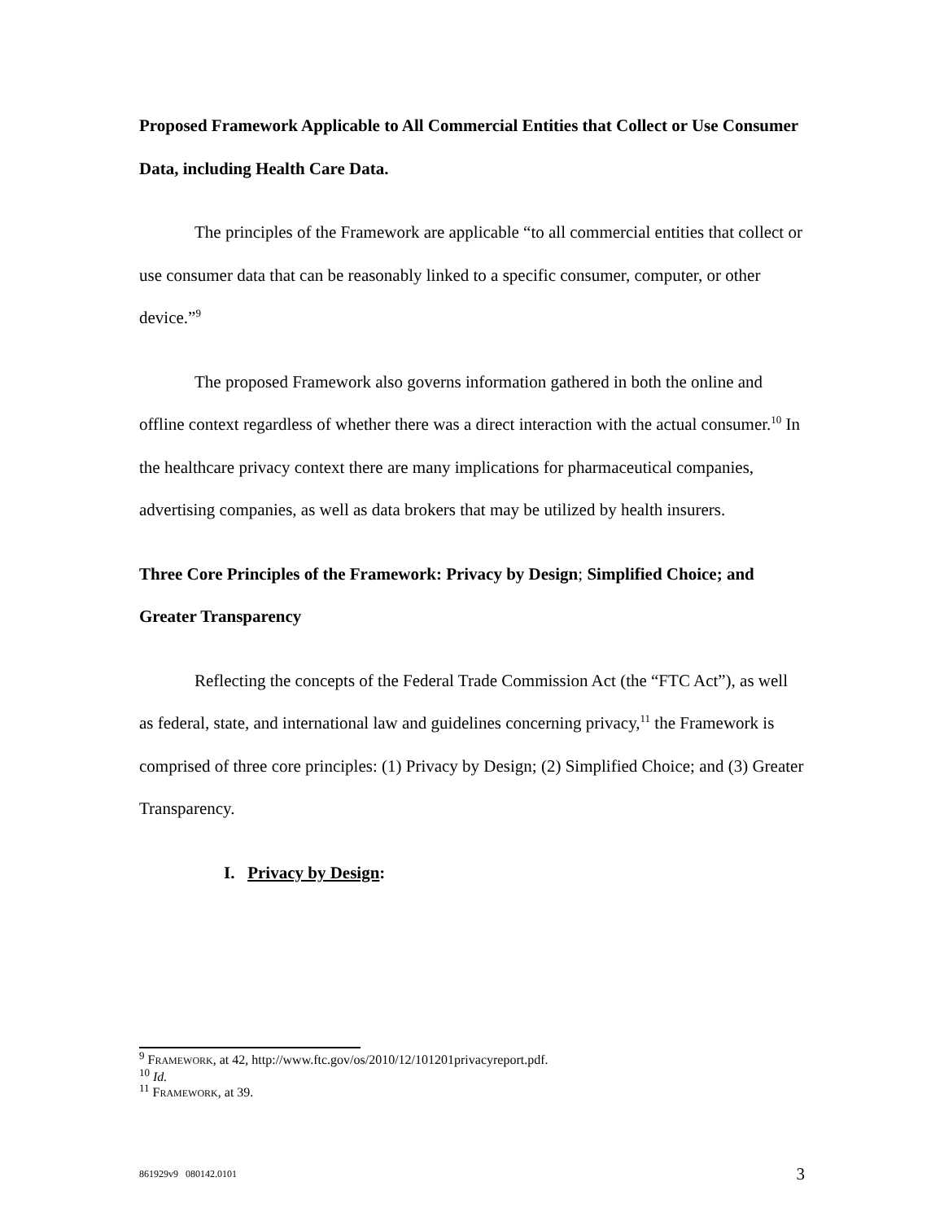Proposed Framework Applicable to All Commercial Entities that Collect or Use Consumer Data, including Health Care Data.
The principles of the Framework are applicable “to all commercial entities that collect or use consumer data that can be reasonably linked to a specific consumer, computer, or other device.”<sup>9</sup>
The proposed Framework also governs information gathered in both the online and offline context regardless of whether there was a direct interaction with the actual consumer.<sup>10</sup> In the healthcare privacy context there are many implications for pharmaceutical companies, advertising companies, as well as data brokers that may be utilized by health insurers.
Three Core Principles of the Framework: Privacy by Design; Simplified Choice; and Greater Transparency
Reflecting the concepts of the Federal Trade Commission Act (the “FTC Act”), as well as federal, state, and international law and guidelines concerning privacy,<sup>11</sup> the Framework is comprised of three core principles: (1) Privacy by Design; (2) Simplified Choice; and (3) Greater Transparency.
I. Privacy by Design:
<sup>9</sup> FRAMEWORK, at 42, http://www.ftc.gov/os/2010/12/101201privacyreport.pdf.
<sup>10</sup> Id.
<sup>11</sup> FRAMEWORK, at 39.
861929v9 080142.0101 3